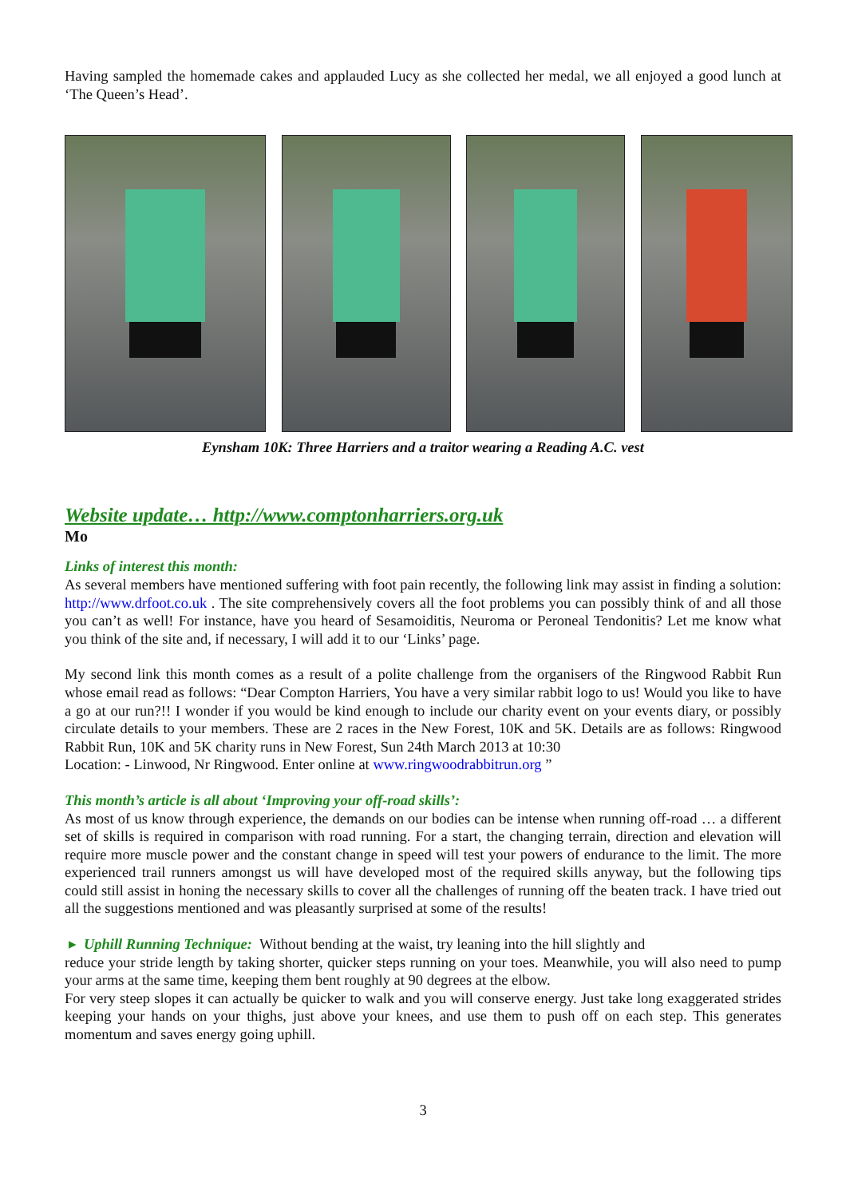Having sampled the homemade cakes and applauded Lucy as she collected her medal, we all enjoyed a good lunch at ‘The Queen’s Head’.
Eynsham 10K: Three Harriers and a traitor wearing a Reading A.C. vest
Website update… http://www.comptonharriers.org.uk
Mo
Links of interest this month:
As several members have mentioned suffering with foot pain recently, the following link may assist in finding a solution: http://www.drfoot.co.uk . The site comprehensively covers all the foot problems you can possibly think of and all those you can’t as well! For instance, have you heard of Sesamoiditis, Neuroma or Peroneal Tendonitis? Let me know what you think of the site and, if necessary, I will add it to our ‘Links’ page.
My second link this month comes as a result of a polite challenge from the organisers of the Ringwood Rabbit Run whose email read as follows: “Dear Compton Harriers, You have a very similar rabbit logo to us! Would you like to have a go at our run?!! I wonder if you would be kind enough to include our charity event on your events diary, or possibly circulate details to your members. These are 2 races in the New Forest, 10K and 5K. Details are as follows: Ringwood Rabbit Run, 10K and 5K charity runs in New Forest, Sun 24th March 2013 at 10:30
Location: - Linwood, Nr Ringwood. Enter online at www.ringwoodrabbitrun.org ”
This month’s article is all about ‘Improving your off-road skills’:
As most of us know through experience, the demands on our bodies can be intense when running off-road … a different set of skills is required in comparison with road running. For a start, the changing terrain, direction and elevation will require more muscle power and the constant change in speed will test your powers of endurance to the limit. The more experienced trail runners amongst us will have developed most of the required skills anyway, but the following tips could still assist in honing the necessary skills to cover all the challenges of running off the beaten track. I have tried out all the suggestions mentioned and was pleasantly surprised at some of the results!
▸ Uphill Running Technique: Without bending at the waist, try leaning into the hill slightly and
reduce your stride length by taking shorter, quicker steps running on your toes. Meanwhile, you will also need to pump your arms at the same time, keeping them bent roughly at 90 degrees at the elbow.
For very steep slopes it can actually be quicker to walk and you will conserve energy. Just take long exaggerated strides keeping your hands on your thighs, just above your knees, and use them to push off on each step. This generates momentum and saves energy going uphill.
3